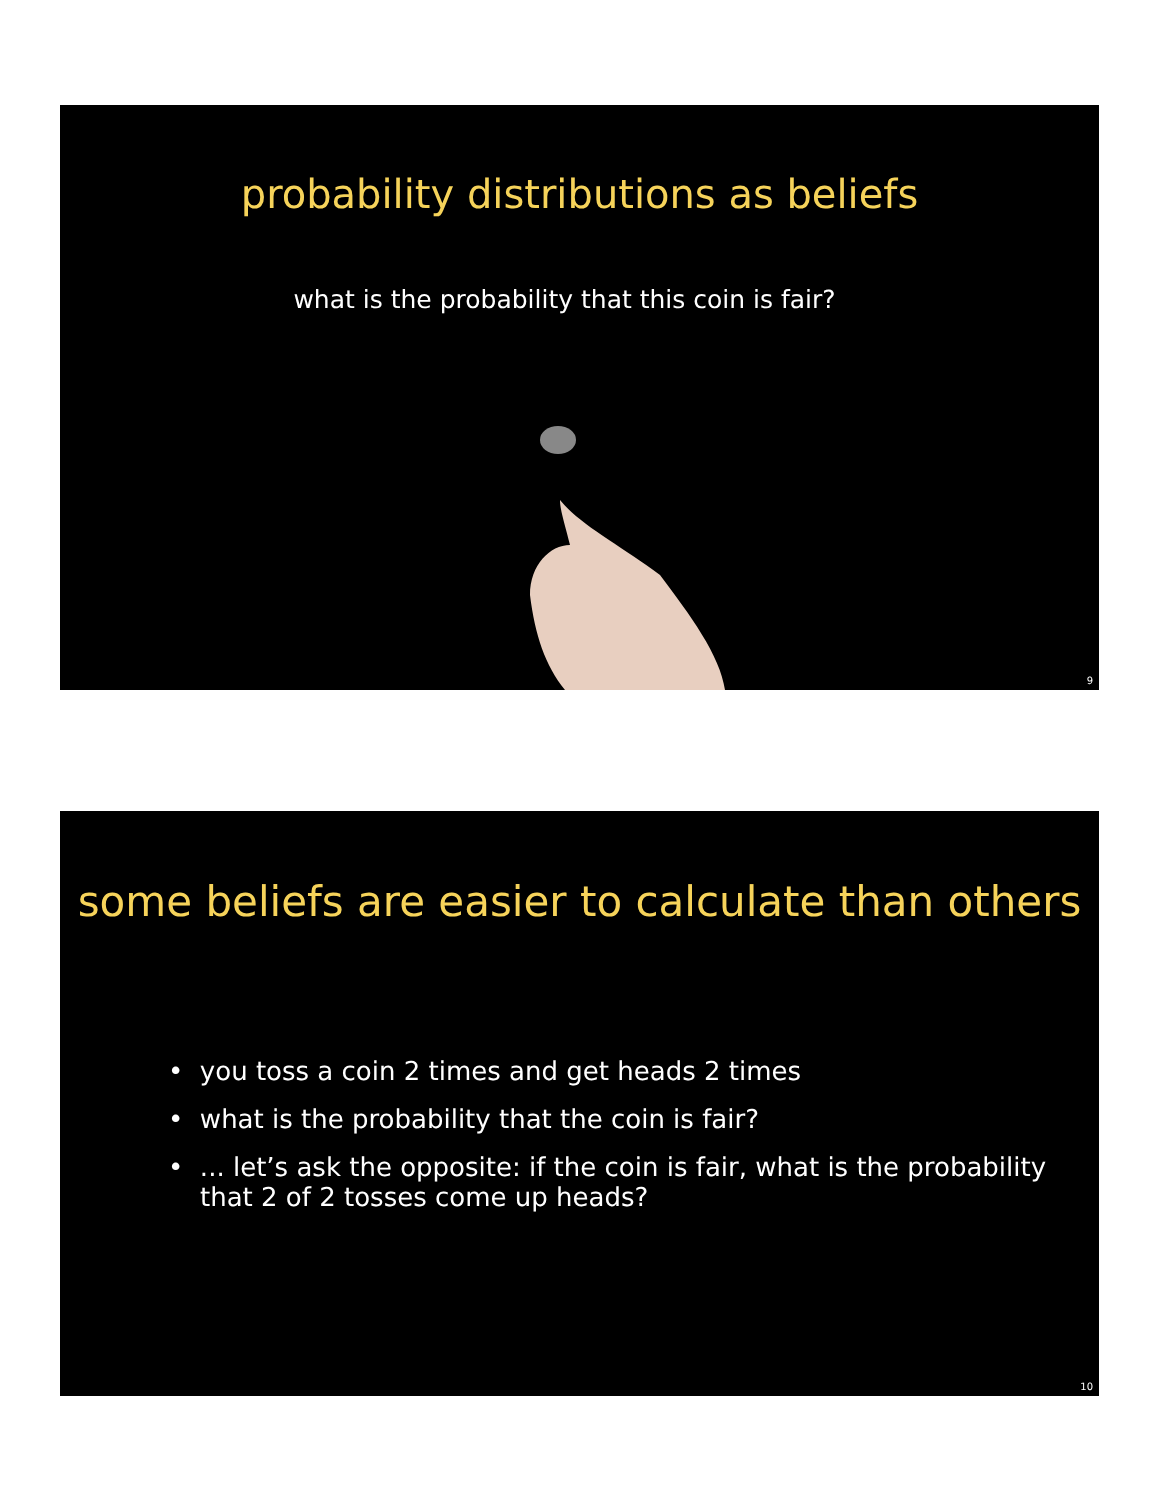probability distributions as beliefs
what is the probability that this coin is fair?
9
some beliefs are easier to calculate than others
• you toss a coin 2 times and get heads 2 times
• what is the probability that the coin is fair?
• ... let’s ask the opposite: if the coin is fair, what is the probability
that 2 of 2 tosses come up heads?
10